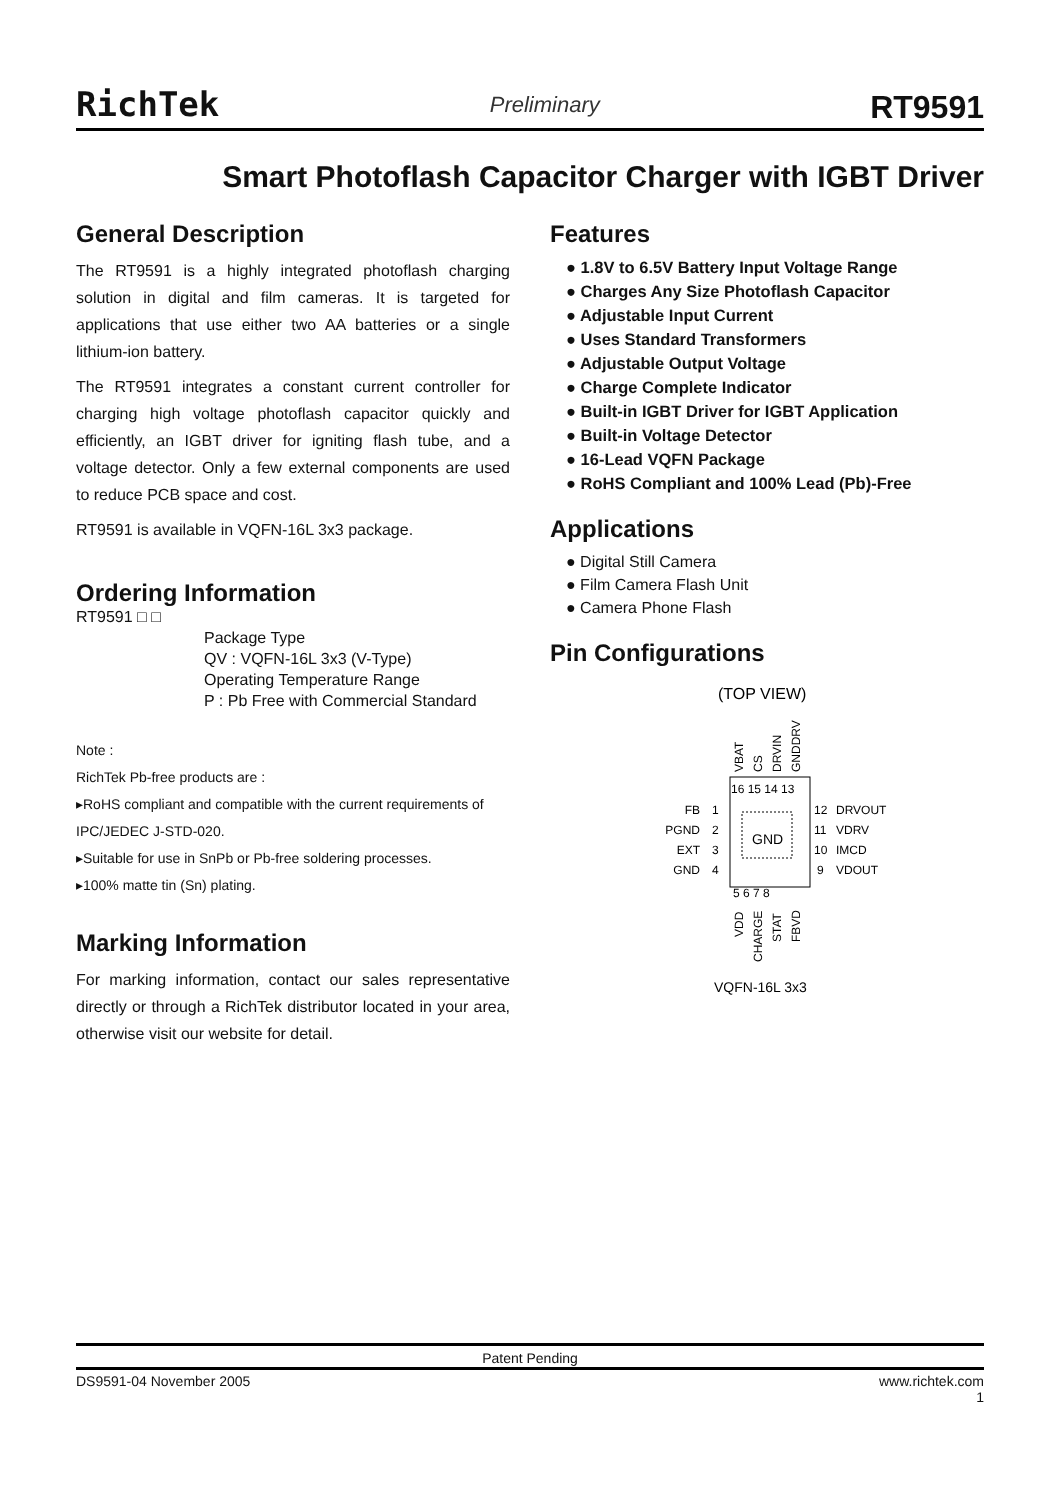RichTek Preliminary RT9591
Smart Photoflash Capacitor Charger with IGBT Driver
General Description
The RT9591 is a highly integrated photoflash charging solution in digital and film cameras. It is targeted for applications that use either two AA batteries or a single lithium-ion battery.
The RT9591 integrates a constant current controller for charging high voltage photoflash capacitor quickly and efficiently, an IGBT driver for igniting flash tube, and a voltage detector. Only a few external components are used to reduce PCB space and cost.
RT9591 is available in VQFN-16L 3x3 package.
Ordering Information
RT9591 □ □
Package Type
QV : VQFN-16L 3x3 (V-Type)
Operating Temperature Range
P : Pb Free with Commercial Standard
Note :
RichTek Pb-free products are :
▸RoHS compliant and compatible with the current requirements of IPC/JEDEC J-STD-020.
▸Suitable for use in SnPb or Pb-free soldering processes.
▸100% matte tin (Sn) plating.
Marking Information
For marking information, contact our sales representative directly or through a RichTek distributor located in your area, otherwise visit our website for detail.
Features
● 1.8V to 6.5V Battery Input Voltage Range
● Charges Any Size Photoflash Capacitor
● Adjustable Input Current
● Uses Standard Transformers
● Adjustable Output Voltage
● Charge Complete Indicator
● Built-in IGBT Driver for IGBT Application
● Built-in Voltage Detector
● 16-Lead VQFN Package
● RoHS Compliant and 100% Lead (Pb)-Free
Applications
● Digital Still Camera
● Film Camera Flash Unit
● Camera Phone Flash
Pin Configurations
(TOP VIEW)
GND
FB
PGND
EXT
GND
1
2
3
4
12
11
10
9
DRVOUT
VDRV
IMCD
VDOUT
16 15 14 13
5 6 7 8
VBAT
CS
DRVIN
GNDDRV
VDD
CHARGE
STAT
FBVD
VQFN-16L 3x3
Patent Pending
DS9591-04 November 2005 www.richtek.com
1